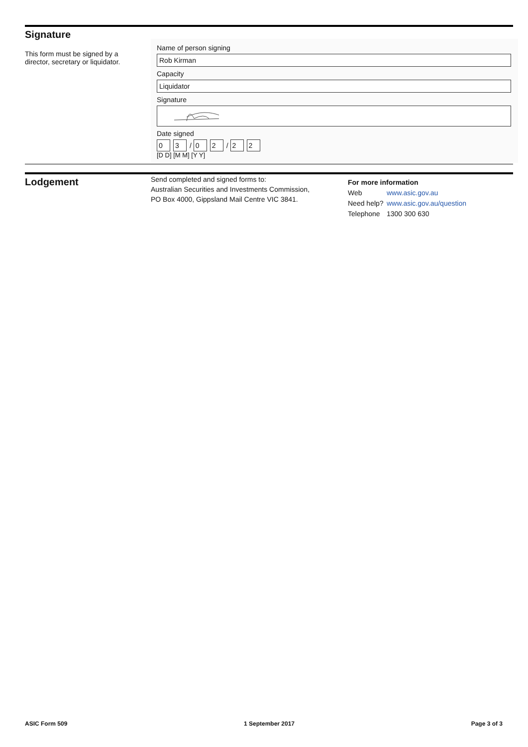Signature
This form must be signed by a director, secretary or liquidator.
Name of person signing
Rob Kirman
Capacity
Liquidator
Signature
Date signed
0 3 / 0 2 / 2 2
[D D] [M M] [Y Y]
Lodgement
Send completed and signed forms to:
Australian Securities and Investments Commission,
PO Box 4000, Gippsland Mail Centre VIC 3841.
For more information
Web www.asic.gov.au
Need help? www.asic.gov.au/question
Telephone 1300 300 630
ASIC Form 509 1 September 2017 Page 3 of 3